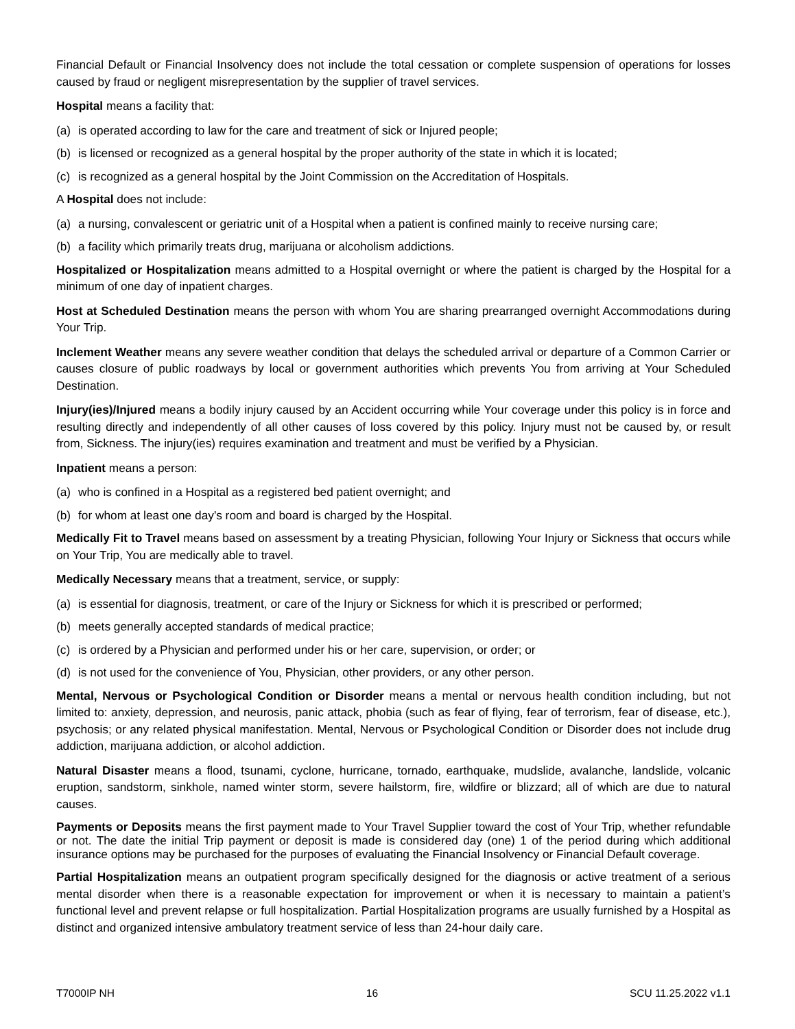Financial Default or Financial Insolvency does not include the total cessation or complete suspension of operations for losses caused by fraud or negligent misrepresentation by the supplier of travel services.
Hospital means a facility that:
(a) is operated according to law for the care and treatment of sick or Injured people;
(b) is licensed or recognized as a general hospital by the proper authority of the state in which it is located;
(c) is recognized as a general hospital by the Joint Commission on the Accreditation of Hospitals.
A Hospital does not include:
(a) a nursing, convalescent or geriatric unit of a Hospital when a patient is confined mainly to receive nursing care;
(b) a facility which primarily treats drug, marijuana or alcoholism addictions.
Hospitalized or Hospitalization means admitted to a Hospital overnight or where the patient is charged by the Hospital for a minimum of one day of inpatient charges.
Host at Scheduled Destination means the person with whom You are sharing prearranged overnight Accommodations during Your Trip.
Inclement Weather means any severe weather condition that delays the scheduled arrival or departure of a Common Carrier or causes closure of public roadways by local or government authorities which prevents You from arriving at Your Scheduled Destination.
Injury(ies)/Injured means a bodily injury caused by an Accident occurring while Your coverage under this policy is in force and resulting directly and independently of all other causes of loss covered by this policy. Injury must not be caused by, or result from, Sickness. The injury(ies) requires examination and treatment and must be verified by a Physician.
Inpatient means a person:
(a) who is confined in a Hospital as a registered bed patient overnight; and
(b) for whom at least one day's room and board is charged by the Hospital.
Medically Fit to Travel means based on assessment by a treating Physician, following Your Injury or Sickness that occurs while on Your Trip, You are medically able to travel.
Medically Necessary means that a treatment, service, or supply:
(a) is essential for diagnosis, treatment, or care of the Injury or Sickness for which it is prescribed or performed;
(b) meets generally accepted standards of medical practice;
(c) is ordered by a Physician and performed under his or her care, supervision, or order; or
(d) is not used for the convenience of You, Physician, other providers, or any other person.
Mental, Nervous or Psychological Condition or Disorder means a mental or nervous health condition including, but not limited to: anxiety, depression, and neurosis, panic attack, phobia (such as fear of flying, fear of terrorism, fear of disease, etc.), psychosis; or any related physical manifestation. Mental, Nervous or Psychological Condition or Disorder does not include drug addiction, marijuana addiction, or alcohol addiction.
Natural Disaster means a flood, tsunami, cyclone, hurricane, tornado, earthquake, mudslide, avalanche, landslide, volcanic eruption, sandstorm, sinkhole, named winter storm, severe hailstorm, fire, wildfire or blizzard; all of which are due to natural causes.
Payments or Deposits means the first payment made to Your Travel Supplier toward the cost of Your Trip, whether refundable or not. The date the initial Trip payment or deposit is made is considered day (one) 1 of the period during which additional insurance options may be purchased for the purposes of evaluating the Financial Insolvency or Financial Default coverage.
Partial Hospitalization means an outpatient program specifically designed for the diagnosis or active treatment of a serious mental disorder when there is a reasonable expectation for improvement or when it is necessary to maintain a patient’s functional level and prevent relapse or full hospitalization. Partial Hospitalization programs are usually furnished by a Hospital as distinct and organized intensive ambulatory treatment service of less than 24-hour daily care.
T7000IP NH 16 SCU 11.25.2022 v1.1